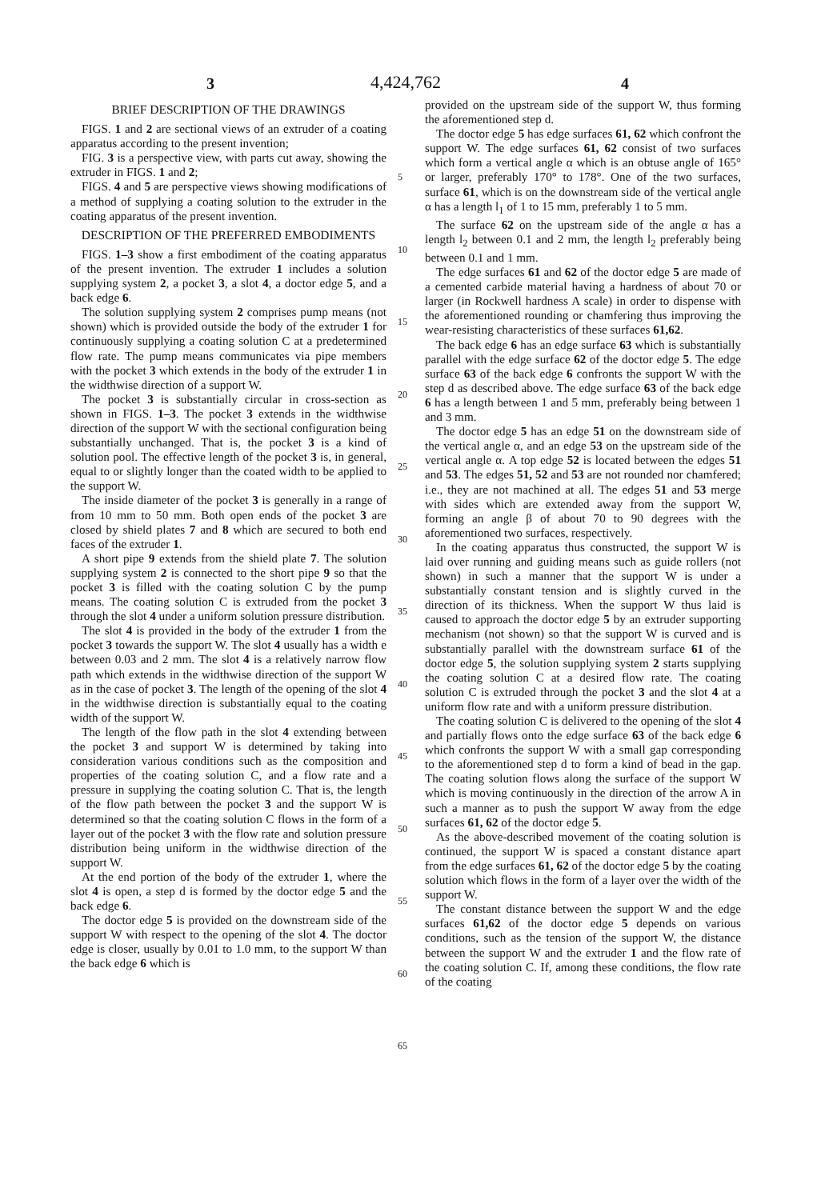3 4,424,762 4
BRIEF DESCRIPTION OF THE DRAWINGS
FIGS. 1 and 2 are sectional views of an extruder of a coating apparatus according to the present invention;
FIG. 3 is a perspective view, with parts cut away, showing the extruder in FIGS. 1 and 2;
FIGS. 4 and 5 are perspective views showing modifications of a method of supplying a coating solution to the extruder in the coating apparatus of the present invention.
DESCRIPTION OF THE PREFERRED EMBODIMENTS
FIGS. 1–3 show a first embodiment of the coating apparatus of the present invention. The extruder 1 includes a solution supplying system 2, a pocket 3, a slot 4, a doctor edge 5, and a back edge 6.
The solution supplying system 2 comprises pump means (not shown) which is provided outside the body of the extruder 1 for continuously supplying a coating solution C at a predetermined flow rate. The pump means communicates via pipe members with the pocket 3 which extends in the body of the extruder 1 in the widthwise direction of a support W.
The pocket 3 is substantially circular in cross-section as shown in FIGS. 1–3. The pocket 3 extends in the widthwise direction of the support W with the sectional configuration being substantially unchanged. That is, the pocket 3 is a kind of solution pool. The effective length of the pocket 3 is, in general, equal to or slightly longer than the coated width to be applied to the support W.
The inside diameter of the pocket 3 is generally in a range of from 10 mm to 50 mm. Both open ends of the pocket 3 are closed by shield plates 7 and 8 which are secured to both end faces of the extruder 1.
A short pipe 9 extends from the shield plate 7. The solution supplying system 2 is connected to the short pipe 9 so that the pocket 3 is filled with the coating solution C by the pump means. The coating solution C is extruded from the pocket 3 through the slot 4 under a uniform solution pressure distribution.
The slot 4 is provided in the body of the extruder 1 from the pocket 3 towards the support W. The slot 4 usually has a width e between 0.03 and 2 mm. The slot 4 is a relatively narrow flow path which extends in the widthwise direction of the support W as in the case of pocket 3. The length of the opening of the slot 4 in the widthwise direction is substantially equal to the coating width of the support W.
The length of the flow path in the slot 4 extending between the pocket 3 and support W is determined by taking into consideration various conditions such as the composition and properties of the coating solution C, and a flow rate and a pressure in supplying the coating solution C. That is, the length of the flow path between the pocket 3 and the support W is determined so that the coating solution C flows in the form of a layer out of the pocket 3 with the flow rate and solution pressure distribution being uniform in the widthwise direction of the support W.
At the end portion of the body of the extruder 1, where the slot 4 is open, a step d is formed by the doctor edge 5 and the back edge 6.
The doctor edge 5 is provided on the downstream side of the support W with respect to the opening of the slot 4. The doctor edge is closer, usually by 0.01 to 1.0 mm, to the support W than the back edge 6 which is
5
10
15
20
25
30
35
40
45
50
55
60
65
provided on the upstream side of the support W, thus forming the aforementioned step d.
The doctor edge 5 has edge surfaces 61, 62 which confront the support W. The edge surfaces 61, 62 consist of two surfaces which form a vertical angle α which is an obtuse angle of 165° or larger, preferably 170° to 178°. One of the two surfaces, surface 61, which is on the downstream side of the vertical angle α has a length l<sub>1</sub> of 1 to 15 mm, preferably 1 to 5 mm.
The surface 62 on the upstream side of the angle α has a length l<sub>2</sub> between 0.1 and 2 mm, the length l<sub>2</sub> preferably being between 0.1 and 1 mm.
The edge surfaces 61 and 62 of the doctor edge 5 are made of a cemented carbide material having a hardness of about 70 or larger (in Rockwell hardness A scale) in order to dispense with the aforementioned rounding or chamfering thus improving the wear-resisting characteristics of these surfaces 61,62.
The back edge 6 has an edge surface 63 which is substantially parallel with the edge surface 62 of the doctor edge 5. The edge surface 63 of the back edge 6 confronts the support W with the step d as described above. The edge surface 63 of the back edge 6 has a length between 1 and 5 mm, preferably being between 1 and 3 mm.
The doctor edge 5 has an edge 51 on the downstream side of the vertical angle α, and an edge 53 on the upstream side of the vertical angle α. A top edge 52 is located between the edges 51 and 53. The edges 51, 52 and 53 are not rounded nor chamfered; i.e., they are not machined at all. The edges 51 and 53 merge with sides which are extended away from the support W, forming an angle β of about 70 to 90 degrees with the aforementioned two surfaces, respectively.
In the coating apparatus thus constructed, the support W is laid over running and guiding means such as guide rollers (not shown) in such a manner that the support W is under a substantially constant tension and is slightly curved in the direction of its thickness. When the support W thus laid is caused to approach the doctor edge 5 by an extruder supporting mechanism (not shown) so that the support W is curved and is substantially parallel with the downstream surface 61 of the doctor edge 5, the solution supplying system 2 starts supplying the coating solution C at a desired flow rate. The coating solution C is extruded through the pocket 3 and the slot 4 at a uniform flow rate and with a uniform pressure distribution.
The coating solution C is delivered to the opening of the slot 4 and partially flows onto the edge surface 63 of the back edge 6 which confronts the support W with a small gap corresponding to the aforementioned step d to form a kind of bead in the gap. The coating solution flows along the surface of the support W which is moving continuously in the direction of the arrow A in such a manner as to push the support W away from the edge surfaces 61, 62 of the doctor edge 5.
As the above-described movement of the coating solution is continued, the support W is spaced a constant distance apart from the edge surfaces 61, 62 of the doctor edge 5 by the coating solution which flows in the form of a layer over the width of the support W.
The constant distance between the support W and the edge surfaces 61,62 of the doctor edge 5 depends on various conditions, such as the tension of the support W, the distance between the support W and the extruder 1 and the flow rate of the coating solution C. If, among these conditions, the flow rate of the coating